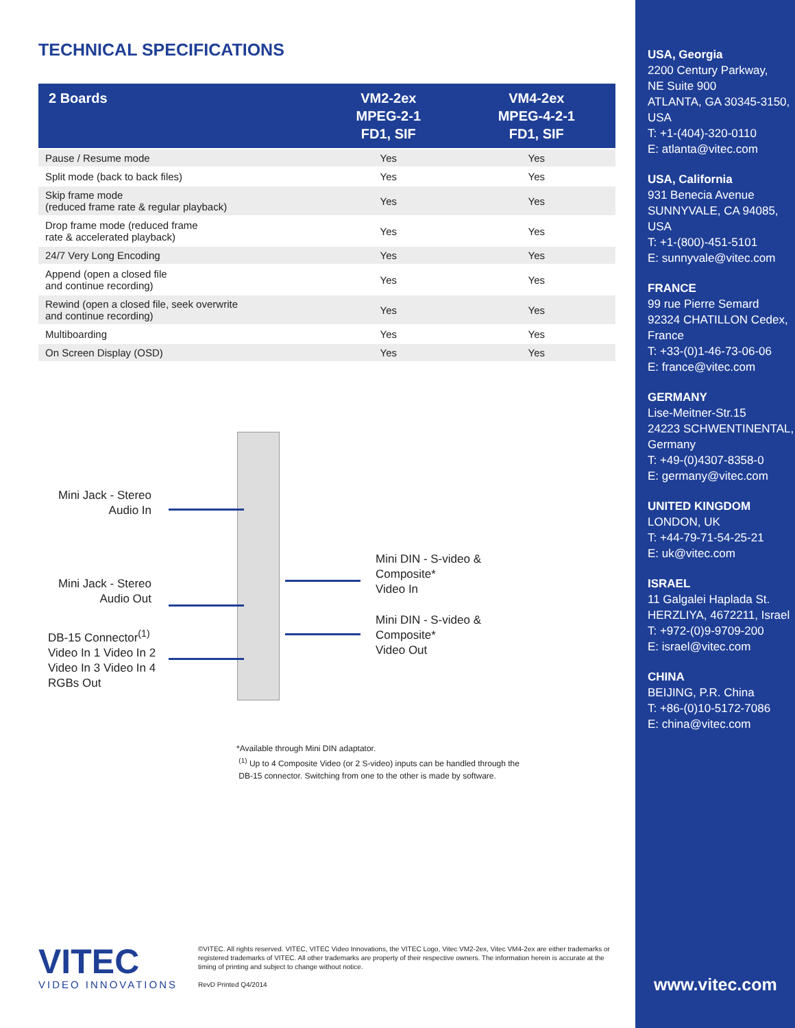TECHNICAL SPECIFICATIONS
| 2 Boards | VM2-2ex MPEG-2-1 FD1, SIF | VM4-2ex MPEG-4-2-1 FD1, SIF |
| --- | --- | --- |
| Pause / Resume mode | Yes | Yes |
| Split mode (back to back files) | Yes | Yes |
| Skip frame mode (reduced frame rate & regular playback) | Yes | Yes |
| Drop frame mode (reduced frame rate & accelerated playback) | Yes | Yes |
| 24/7 Very Long Encoding | Yes | Yes |
| Append (open a closed file and continue recording) | Yes | Yes |
| Rewind (open a closed file, seek overwrite and continue recording) | Yes | Yes |
| Multiboarding | Yes | Yes |
| On Screen Display (OSD) | Yes | Yes |
Mini Jack - Stereo
Audio In
Mini Jack - Stereo
Audio Out
DB-15 Connector<sup>(1)</sup>
Video In 1 Video In 2
Video In 3 Video In 4
RGBs Out
Mini DIN - S-video &
Composite*
Video In
Mini DIN - S-video &
Composite*
Video Out
*Available through Mini DIN adaptator.
<sup>(1)</sup> Up to 4 Composite Video (or 2 S-video) inputs can be handled through the
DB-15 connector. Switching from one to the other is made by software.
VITEC
VIDEO INNOVATIONS
©VITEC. All rights reserved. VITEC, VITEC Video Innovations, the VITEC Logo, Vitec VM2-2ex, Vitec VM4-2ex are either trademarks or registered trademarks of VITEC. All other trademarks are property of their respective owners. The information herein is accurate at the timing of printing and subject to change without notice.
RevD Printed Q4/2014
USA, Georgia
2200 Century Parkway,
NE Suite 900
ATLANTA, GA 30345-3150,
USA
T: +1-(404)-320-0110
E: atlanta@vitec.com
USA, California
931 Benecia Avenue
SUNNYVALE, CA 94085,
USA
T: +1-(800)-451-5101
E: sunnyvale@vitec.com
FRANCE
99 rue Pierre Semard
92324 CHATILLON Cedex,
France
T: +33-(0)1-46-73-06-06
E: france@vitec.com
GERMANY
Lise-Meitner-Str.15
24223 SCHWENTINENTAL,
Germany
T: +49-(0)4307-8358-0
E: germany@vitec.com
UNITED KINGDOM
LONDON, UK
T: +44-79-71-54-25-21
E: uk@vitec.com
ISRAEL
11 Galgalei Haplada St.
HERZLIYA, 4672211, Israel
T: +972-(0)9-9709-200
E: israel@vitec.com
CHINA
BEIJING, P.R. China
T: +86-(0)10-5172-7086
E: china@vitec.com
www.vitec.com